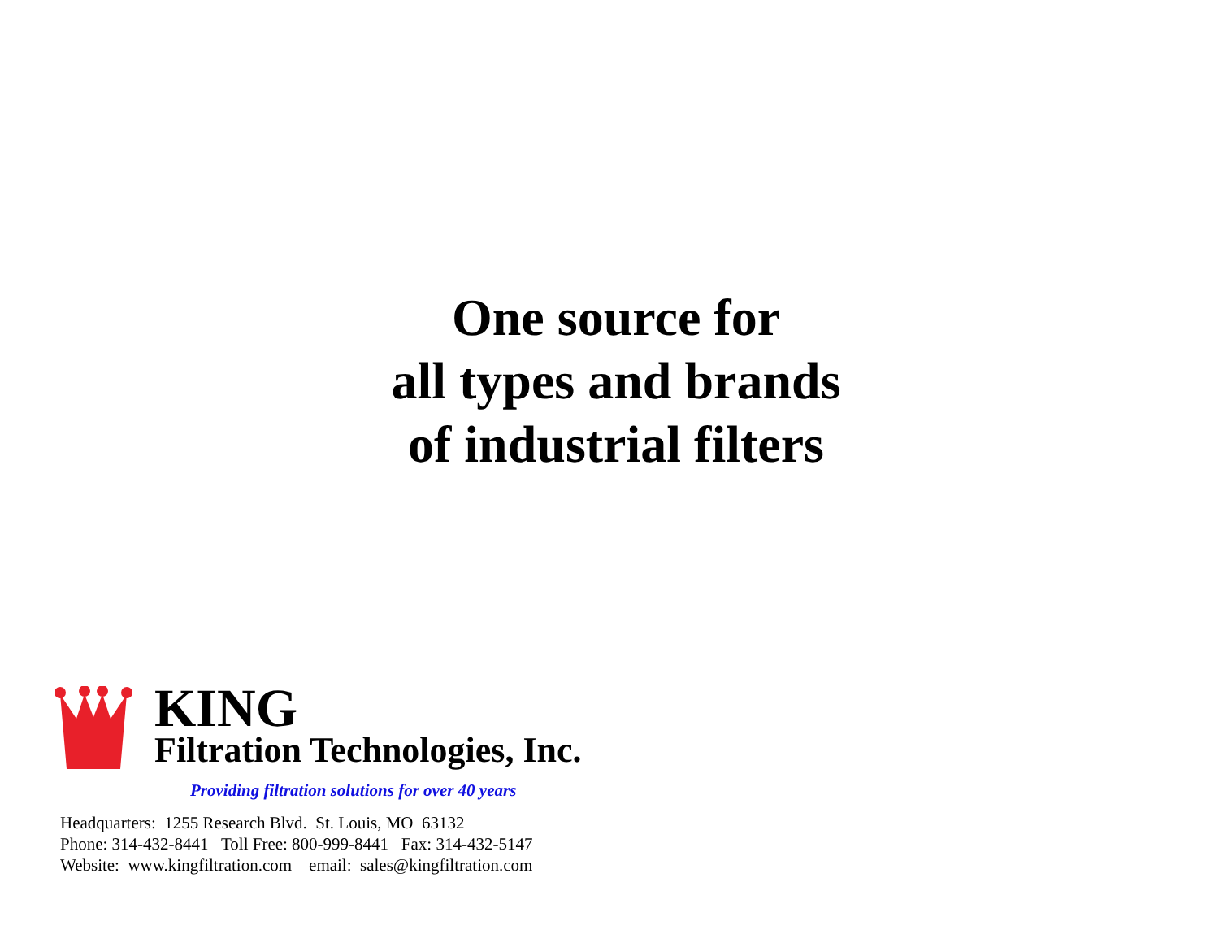One source for
all types and brands
of industrial filters
KING
Filtration Technologies, Inc.
Providing filtration solutions for over 40 years
Headquarters: 1255 Research Blvd. St. Louis, MO 63132
Phone: 314-432-8441 Toll Free: 800-999-8441 Fax: 314-432-5147
Website: www.kingfiltration.com email: sales@kingfiltration.com